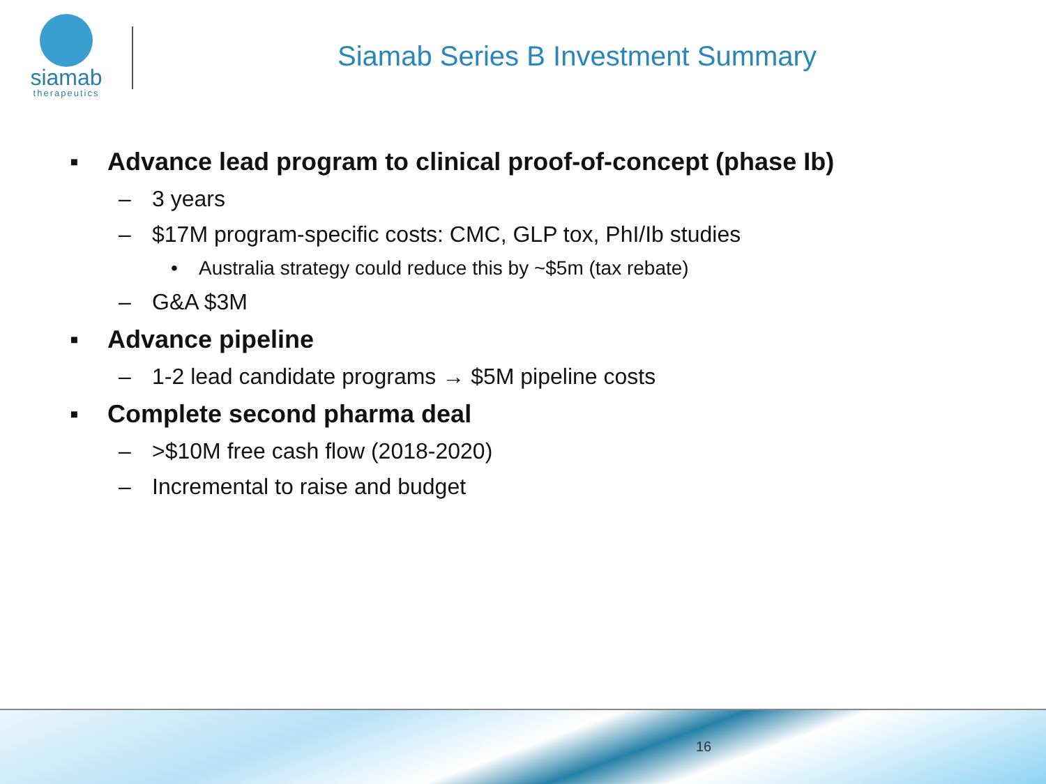siamab
therapeutics
Siamab Series B Investment Summary
▪ Advance lead program to clinical proof-of-concept (phase Ib)
– 3 years
– $17M program-specific costs: CMC, GLP tox, PhI/Ib studies
• Australia strategy could reduce this by ~$5m (tax rebate)
– G&A $3M
▪ Advance pipeline
– 1-2 lead candidate programs → $5M pipeline costs
▪ Complete second pharma deal
– >$10M free cash flow (2018-2020)
– Incremental to raise and budget
16